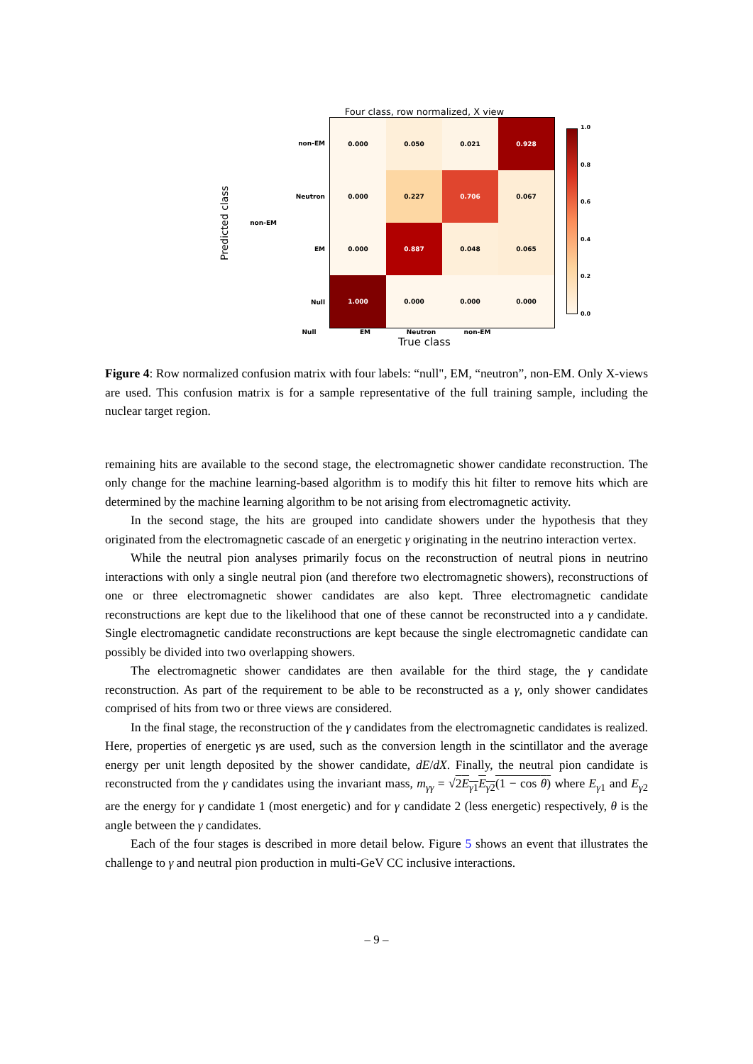Four class, row normalized, X view
Predicted class
non-EM
non-EM
Neutron
EM
Null
| 0.000 | 0.050 | 0.021 | 0.928 |
| 0.000 | 0.227 | 0.706 | 0.067 |
| 0.000 | 0.887 | 0.048 | 0.065 |
| 1.000 | 0.000 | 0.000 | 0.000 |
1.0
0.8
0.6
0.4
0.2
0.0
Null EM Neutron non-EM
True class
Figure 4: Row normalized confusion matrix with four labels: “null", EM, “neutron”, non-EM. Only X-views are used. This confusion matrix is for a sample representative of the full training sample, including the nuclear target region.
remaining hits are available to the second stage, the electromagnetic shower candidate reconstruction. The only change for the machine learning-based algorithm is to modify this hit filter to remove hits which are determined by the machine learning algorithm to be not arising from electromagnetic activity.
In the second stage, the hits are grouped into candidate showers under the hypothesis that they originated from the electromagnetic cascade of an energetic γ originating in the neutrino interaction vertex.
While the neutral pion analyses primarily focus on the reconstruction of neutral pions in neutrino interactions with only a single neutral pion (and therefore two electromagnetic showers), reconstructions of one or three electromagnetic shower candidates are also kept. Three electromagnetic candidate reconstructions are kept due to the likelihood that one of these cannot be reconstructed into a γ candidate. Single electromagnetic candidate reconstructions are kept because the single electromagnetic candidate can possibly be divided into two overlapping showers.
The electromagnetic shower candidates are then available for the third stage, the γ candidate reconstruction. As part of the requirement to be able to be reconstructed as a γ, only shower candidates comprised of hits from two or three views are considered.
In the final stage, the reconstruction of the γ candidates from the electromagnetic candidates is realized. Here, properties of energetic γs are used, such as the conversion length in the scintillator and the average energy per unit length deposited by the shower candidate, dE/dX. Finally, the neutral pion candidate is reconstructed from the γ candidates using the invariant mass, m<sub>γγ</sub> = √2E<sub>γ1</sub>E<sub>γ2</sub>(1 − cos θ) where E<sub>γ1</sub> and E<sub>γ2</sub> are the energy for γ candidate 1 (most energetic) and for γ candidate 2 (less energetic) respectively, θ is the angle between the γ candidates.
Each of the four stages is described in more detail below. Figure 5 shows an event that illustrates the challenge to γ and neutral pion production in multi-GeV CC inclusive interactions.
– 9 –